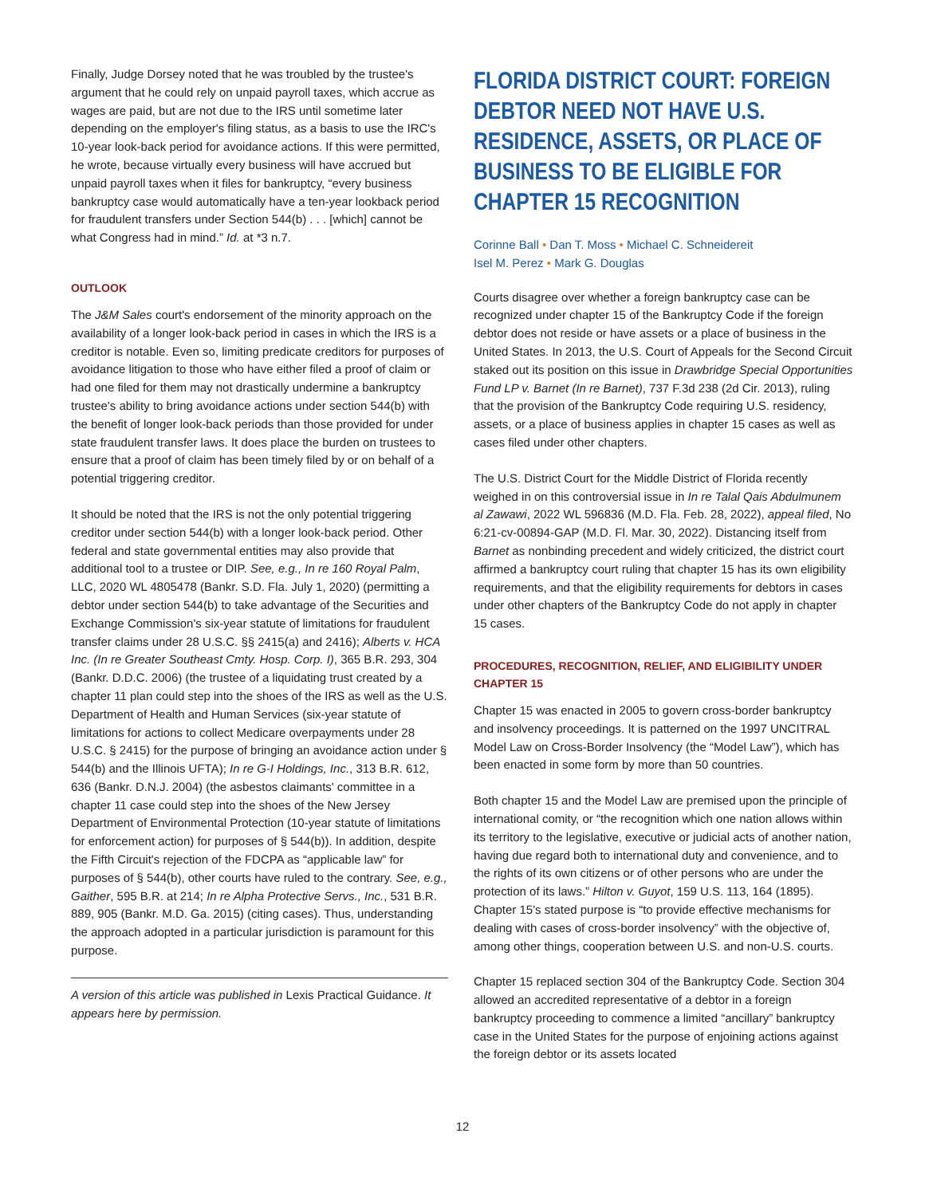Finally, Judge Dorsey noted that he was troubled by the trustee's argument that he could rely on unpaid payroll taxes, which accrue as wages are paid, but are not due to the IRS until sometime later depending on the employer's filing status, as a basis to use the IRC's 10-year look-back period for avoidance actions. If this were permitted, he wrote, because virtually every business will have accrued but unpaid payroll taxes when it files for bankruptcy, “every business bankruptcy case would automatically have a ten-year lookback period for fraudulent transfers under Section 544(b) . . . [which] cannot be what Congress had in mind.” Id. at *3 n.7.
OUTLOOK
The J&M Sales court's endorsement of the minority approach on the availability of a longer look-back period in cases in which the IRS is a creditor is notable. Even so, limiting predicate creditors for purposes of avoidance litigation to those who have either filed a proof of claim or had one filed for them may not drastically undermine a bankruptcy trustee's ability to bring avoidance actions under section 544(b) with the benefit of longer look-back periods than those provided for under state fraudulent transfer laws. It does place the burden on trustees to ensure that a proof of claim has been timely filed by or on behalf of a potential triggering creditor.
It should be noted that the IRS is not the only potential triggering creditor under section 544(b) with a longer look-back period. Other federal and state governmental entities may also provide that additional tool to a trustee or DIP. See, e.g., In re 160 Royal Palm, LLC, 2020 WL 4805478 (Bankr. S.D. Fla. July 1, 2020) (permitting a debtor under section 544(b) to take advantage of the Securities and Exchange Commission's six-year statute of limitations for fraudulent transfer claims under 28 U.S.C. §§ 2415(a) and 2416); Alberts v. HCA Inc. (In re Greater Southeast Cmty. Hosp. Corp. I), 365 B.R. 293, 304 (Bankr. D.D.C. 2006) (the trustee of a liquidating trust created by a chapter 11 plan could step into the shoes of the IRS as well as the U.S. Department of Health and Human Services (six-year statute of limitations for actions to collect Medicare overpayments under 28 U.S.C. § 2415) for the purpose of bringing an avoidance action under § 544(b) and the Illinois UFTA); In re G-I Holdings, Inc., 313 B.R. 612, 636 (Bankr. D.N.J. 2004) (the asbestos claimants' committee in a chapter 11 case could step into the shoes of the New Jersey Department of Environmental Protection (10-year statute of limitations for enforcement action) for purposes of § 544(b)). In addition, despite the Fifth Circuit's rejection of the FDCPA as “applicable law” for purposes of § 544(b), other courts have ruled to the contrary. See, e.g., Gaither, 595 B.R. at 214; In re Alpha Protective Servs., Inc., 531 B.R. 889, 905 (Bankr. M.D. Ga. 2015) (citing cases). Thus, understanding the approach adopted in a particular jurisdiction is paramount for this purpose.
A version of this article was published in Lexis Practical Guidance. It appears here by permission.
FLORIDA DISTRICT COURT: FOREIGN DEBTOR NEED NOT HAVE U.S. RESIDENCE, ASSETS, OR PLACE OF BUSINESS TO BE ELIGIBLE FOR CHAPTER 15 RECOGNITION
Corinne Ball • Dan T. Moss • Michael C. Schneidereit
Isel M. Perez • Mark G. Douglas
Courts disagree over whether a foreign bankruptcy case can be recognized under chapter 15 of the Bankruptcy Code if the foreign debtor does not reside or have assets or a place of business in the United States. In 2013, the U.S. Court of Appeals for the Second Circuit staked out its position on this issue in Drawbridge Special Opportunities Fund LP v. Barnet (In re Barnet), 737 F.3d 238 (2d Cir. 2013), ruling that the provision of the Bankruptcy Code requiring U.S. residency, assets, or a place of business applies in chapter 15 cases as well as cases filed under other chapters.
The U.S. District Court for the Middle District of Florida recently weighed in on this controversial issue in In re Talal Qais Abdulmunem al Zawawi, 2022 WL 596836 (M.D. Fla. Feb. 28, 2022), appeal filed, No 6:21-cv-00894-GAP (M.D. Fl. Mar. 30, 2022). Distancing itself from Barnet as nonbinding precedent and widely criticized, the district court affirmed a bankruptcy court ruling that chapter 15 has its own eligibility requirements, and that the eligibility requirements for debtors in cases under other chapters of the Bankruptcy Code do not apply in chapter 15 cases.
PROCEDURES, RECOGNITION, RELIEF, AND ELIGIBILITY UNDER CHAPTER 15
Chapter 15 was enacted in 2005 to govern cross-border bankruptcy and insolvency proceedings. It is patterned on the 1997 UNCITRAL Model Law on Cross-Border Insolvency (the “Model Law”), which has been enacted in some form by more than 50 countries.
Both chapter 15 and the Model Law are premised upon the principle of international comity, or “the recognition which one nation allows within its territory to the legislative, executive or judicial acts of another nation, having due regard both to international duty and convenience, and to the rights of its own citizens or of other persons who are under the protection of its laws.” Hilton v. Guyot, 159 U.S. 113, 164 (1895). Chapter 15's stated purpose is “to provide effective mechanisms for dealing with cases of cross-border insolvency” with the objective of, among other things, cooperation between U.S. and non-U.S. courts.
Chapter 15 replaced section 304 of the Bankruptcy Code. Section 304 allowed an accredited representative of a debtor in a foreign bankruptcy proceeding to commence a limited “ancillary” bankruptcy case in the United States for the purpose of enjoining actions against the foreign debtor or its assets located
12